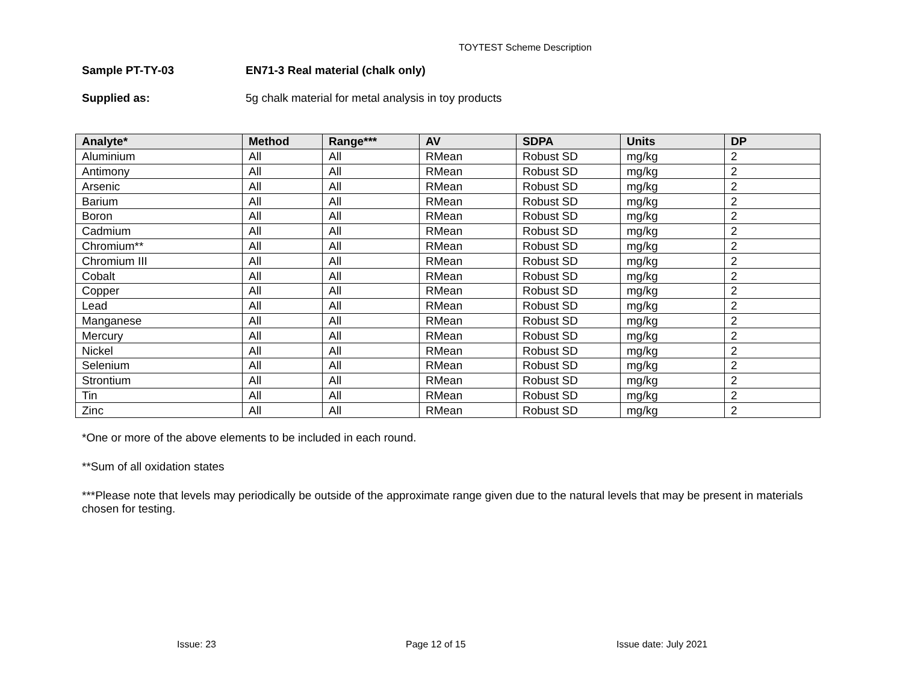TOYTEST Scheme Description
Sample PT-TY-03 EN71-3 Real material (chalk only)
Supplied as: 5g chalk material for metal analysis in toy products
| Analyte* | Method | Range*** | AV | SDPA | Units | DP |
| --- | --- | --- | --- | --- | --- | --- |
| Aluminium | All | All | RMean | Robust SD | mg/kg | 2 |
| Antimony | All | All | RMean | Robust SD | mg/kg | 2 |
| Arsenic | All | All | RMean | Robust SD | mg/kg | 2 |
| Barium | All | All | RMean | Robust SD | mg/kg | 2 |
| Boron | All | All | RMean | Robust SD | mg/kg | 2 |
| Cadmium | All | All | RMean | Robust SD | mg/kg | 2 |
| Chromium** | All | All | RMean | Robust SD | mg/kg | 2 |
| Chromium III | All | All | RMean | Robust SD | mg/kg | 2 |
| Cobalt | All | All | RMean | Robust SD | mg/kg | 2 |
| Copper | All | All | RMean | Robust SD | mg/kg | 2 |
| Lead | All | All | RMean | Robust SD | mg/kg | 2 |
| Manganese | All | All | RMean | Robust SD | mg/kg | 2 |
| Mercury | All | All | RMean | Robust SD | mg/kg | 2 |
| Nickel | All | All | RMean | Robust SD | mg/kg | 2 |
| Selenium | All | All | RMean | Robust SD | mg/kg | 2 |
| Strontium | All | All | RMean | Robust SD | mg/kg | 2 |
| Tin | All | All | RMean | Robust SD | mg/kg | 2 |
| Zinc | All | All | RMean | Robust SD | mg/kg | 2 |
*One or more of the above elements to be included in each round.
**Sum of all oxidation states
***Please note that levels may periodically be outside of the approximate range given due to the natural levels that may be present in materials chosen for testing.
Issue: 23 Page 12 of 15 Issue date: July 2021